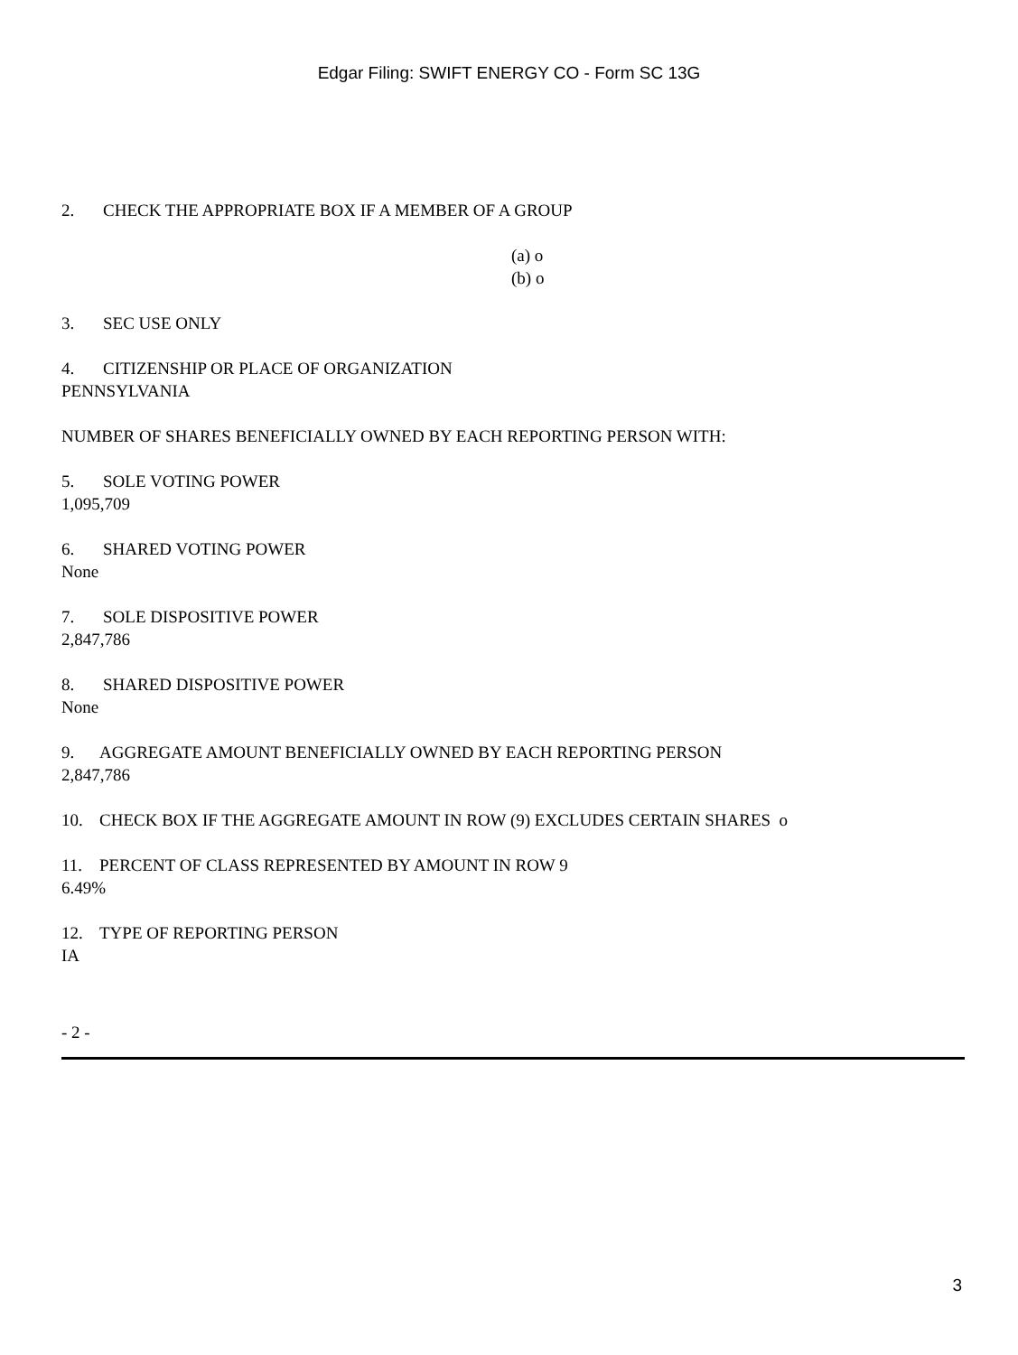Edgar Filing: SWIFT ENERGY CO - Form SC 13G
2. CHECK THE APPROPRIATE BOX IF A MEMBER OF A GROUP
(a) o
(b) o
3. SEC USE ONLY
4. CITIZENSHIP OR PLACE OF ORGANIZATION
PENNSYLVANIA
NUMBER OF SHARES BENEFICIALLY OWNED BY EACH REPORTING PERSON WITH:
5. SOLE VOTING POWER
1,095,709
6. SHARED VOTING POWER
None
7. SOLE DISPOSITIVE POWER
2,847,786
8. SHARED DISPOSITIVE POWER
None
9. AGGREGATE AMOUNT BENEFICIALLY OWNED BY EACH REPORTING PERSON
2,847,786
10. CHECK BOX IF THE AGGREGATE AMOUNT IN ROW (9) EXCLUDES CERTAIN SHARES o
11. PERCENT OF CLASS REPRESENTED BY AMOUNT IN ROW 9
6.49%
12. TYPE OF REPORTING PERSON
IA
- 2 -
3